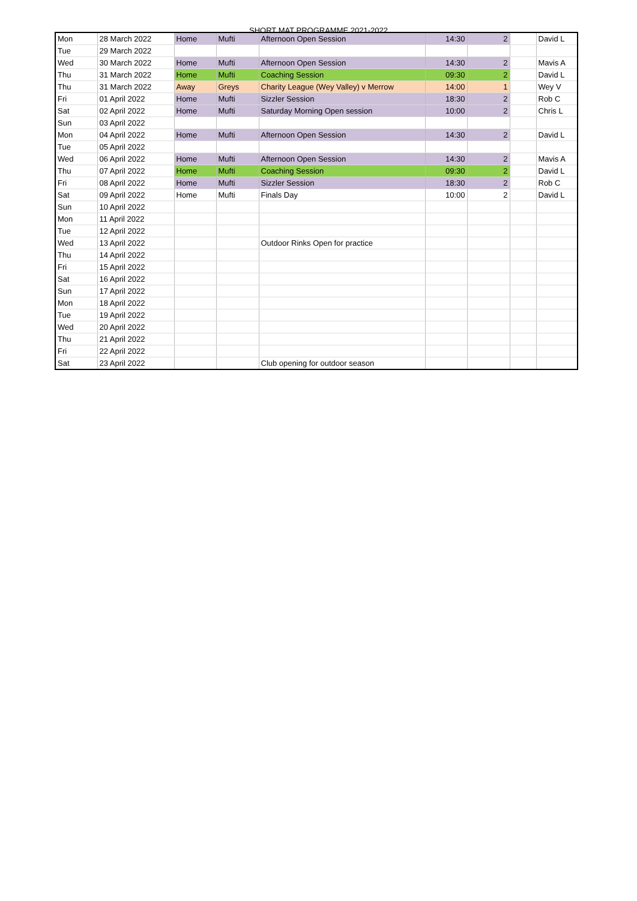SHORT MAT PROGRAMME 2021-2022
| Mon | 28 March 2022 | Home | Mufti | Afternoon Open Session | 14:30 | 2 | | David L |
| Tue | 29 March 2022 | | | | | | | |
| Wed | 30 March 2022 | Home | Mufti | Afternoon Open Session | 14:30 | 2 | | Mavis A |
| Thu | 31 March 2022 | Home | Mufti | Coaching Session | 09:30 | 2 | | David L |
| Thu | 31 March 2022 | Away | Greys | Charity League (Wey Valley) v Merrow | 14:00 | 1 | | Wey V |
| Fri | 01 April 2022 | Home | Mufti | Sizzler Session | 18:30 | 2 | | Rob C |
| Sat | 02 April 2022 | Home | Mufti | Saturday Morning Open session | 10:00 | 2 | | Chris L |
| Sun | 03 April 2022 | | | | | | | |
| Mon | 04 April 2022 | Home | Mufti | Afternoon Open Session | 14:30 | 2 | | David L |
| Tue | 05 April 2022 | | | | | | | |
| Wed | 06 April 2022 | Home | Mufti | Afternoon Open Session | 14:30 | 2 | | Mavis A |
| Thu | 07 April 2022 | Home | Mufti | Coaching Session | 09:30 | 2 | | David L |
| Fri | 08 April 2022 | Home | Mufti | Sizzler Session | 18:30 | 2 | | Rob C |
| Sat | 09 April 2022 | Home | Mufti | Finals Day | 10:00 | 2 | | David L |
| Sun | 10 April 2022 | | | | | | | |
| Mon | 11 April 2022 | | | | | | | |
| Tue | 12 April 2022 | | | | | | | |
| Wed | 13 April 2022 | | | Outdoor Rinks Open for practice | | | | |
| Thu | 14 April 2022 | | | | | | | |
| Fri | 15 April 2022 | | | | | | | |
| Sat | 16 April 2022 | | | | | | | |
| Sun | 17 April 2022 | | | | | | | |
| Mon | 18 April 2022 | | | | | | | |
| Tue | 19 April 2022 | | | | | | | |
| Wed | 20 April 2022 | | | | | | | |
| Thu | 21 April 2022 | | | | | | | |
| Fri | 22 April 2022 | | | | | | | |
| Sat | 23 April 2022 | | | Club opening for outdoor season | | | | |